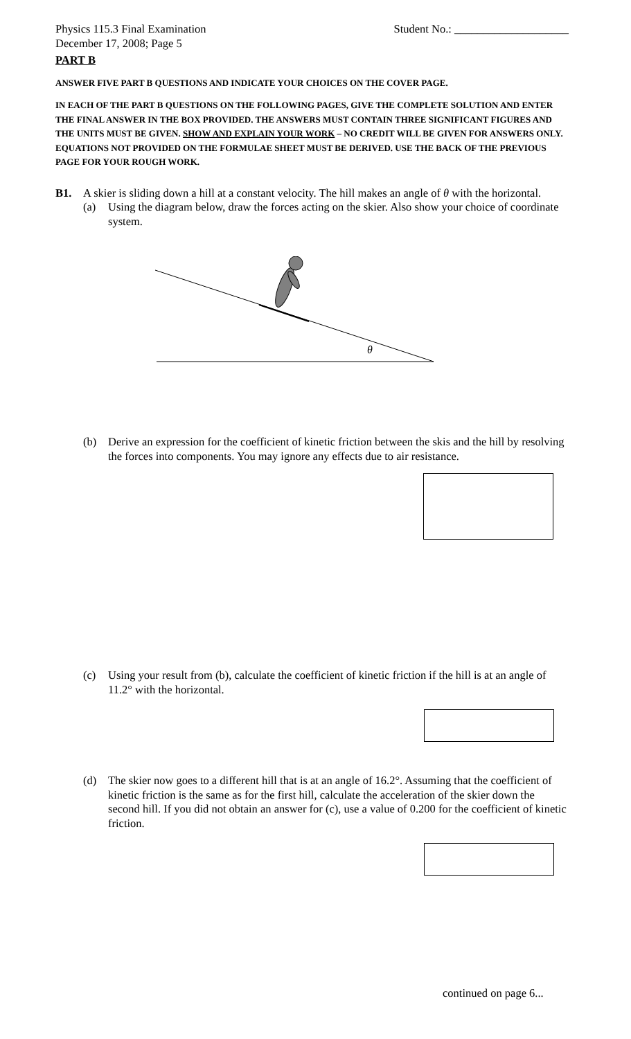Physics 115.3 Final Examination
December 17, 2008; Page 5
Student No.: ____________________
PART B
ANSWER FIVE PART B QUESTIONS AND INDICATE YOUR CHOICES ON THE COVER PAGE.
IN EACH OF THE PART B QUESTIONS ON THE FOLLOWING PAGES, GIVE THE COMPLETE SOLUTION AND ENTER THE FINAL ANSWER IN THE BOX PROVIDED. THE ANSWERS MUST CONTAIN THREE SIGNIFICANT FIGURES AND THE UNITS MUST BE GIVEN. SHOW AND EXPLAIN YOUR WORK – NO CREDIT WILL BE GIVEN FOR ANSWERS ONLY. EQUATIONS NOT PROVIDED ON THE FORMULAE SHEET MUST BE DERIVED. USE THE BACK OF THE PREVIOUS PAGE FOR YOUR ROUGH WORK.
B1. A skier is sliding down a hill at a constant velocity. The hill makes an angle of θ with the horizontal.
(a) Using the diagram below, draw the forces acting on the skier. Also show your choice of coordinate system.
θ
(b) Derive an expression for the coefficient of kinetic friction between the skis and the hill by resolving the forces into components. You may ignore any effects due to air resistance.
(c) Using your result from (b), calculate the coefficient of kinetic friction if the hill is at an angle of 11.2° with the horizontal.
(d) The skier now goes to a different hill that is at an angle of 16.2°. Assuming that the coefficient of kinetic friction is the same as for the first hill, calculate the acceleration of the skier down the second hill. If you did not obtain an answer for (c), use a value of 0.200 for the coefficient of kinetic friction.
continued on page 6...